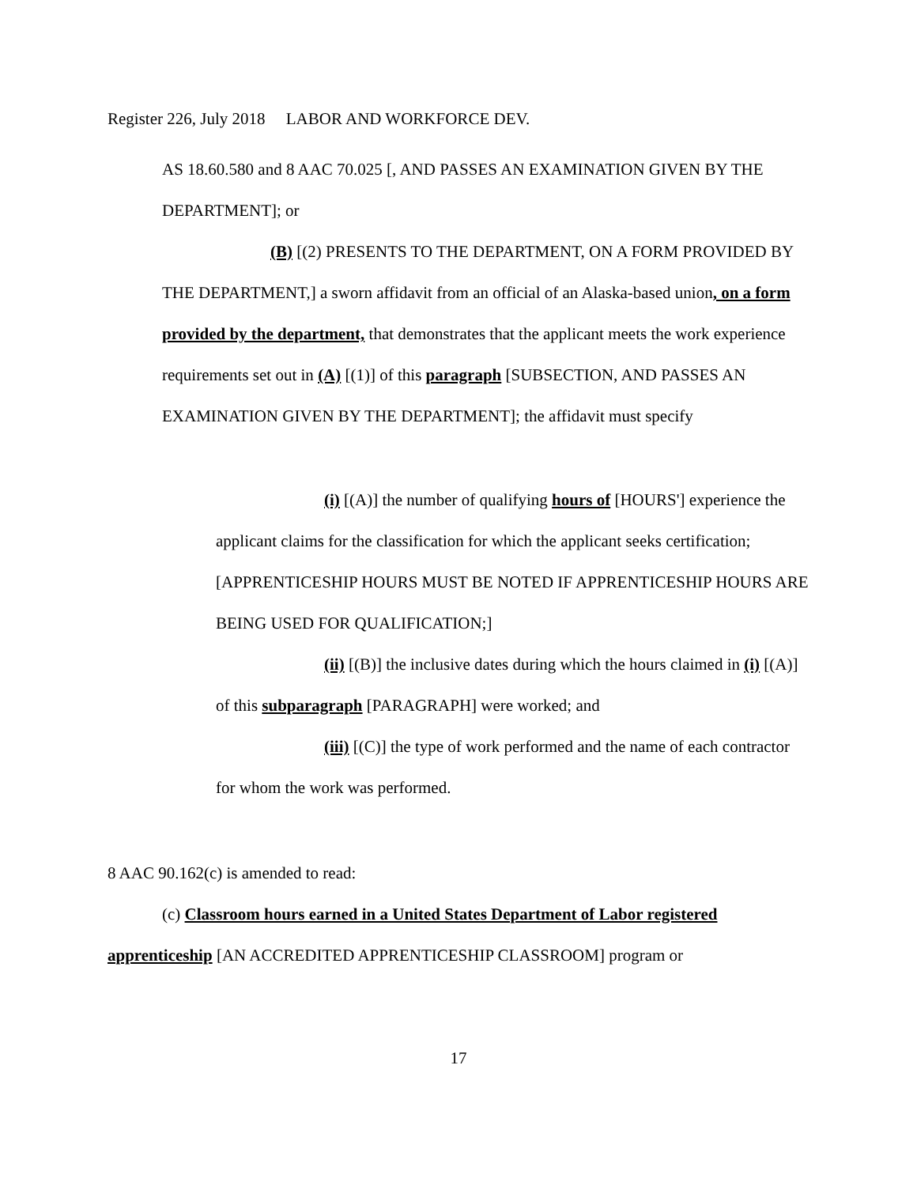Register 226, July 2018 LABOR AND WORKFORCE DEV.
AS 18.60.580 and 8 AAC 70.025 [, AND PASSES AN EXAMINATION GIVEN BY THE DEPARTMENT]; or
(B) [(2) PRESENTS TO THE DEPARTMENT, ON A FORM PROVIDED BY THE DEPARTMENT,] a sworn affidavit from an official of an Alaska-based union, on a form provided by the department, that demonstrates that the applicant meets the work experience requirements set out in (A) [(1)] of this paragraph [SUBSECTION, AND PASSES AN EXAMINATION GIVEN BY THE DEPARTMENT]; the affidavit must specify
(i) [(A)] the number of qualifying hours of [HOURS'] experience the applicant claims for the classification for which the applicant seeks certification; [APPRENTICESHIP HOURS MUST BE NOTED IF APPRENTICESHIP HOURS ARE BEING USED FOR QUALIFICATION;]
(ii) [(B)] the inclusive dates during which the hours claimed in (i) [(A)] of this subparagraph [PARAGRAPH] were worked; and
(iii) [(C)] the type of work performed and the name of each contractor for whom the work was performed.
8 AAC 90.162(c) is amended to read:
(c) Classroom hours earned in a United States Department of Labor registered apprenticeship [AN ACCREDITED APPRENTICESHIP CLASSROOM] program or
17